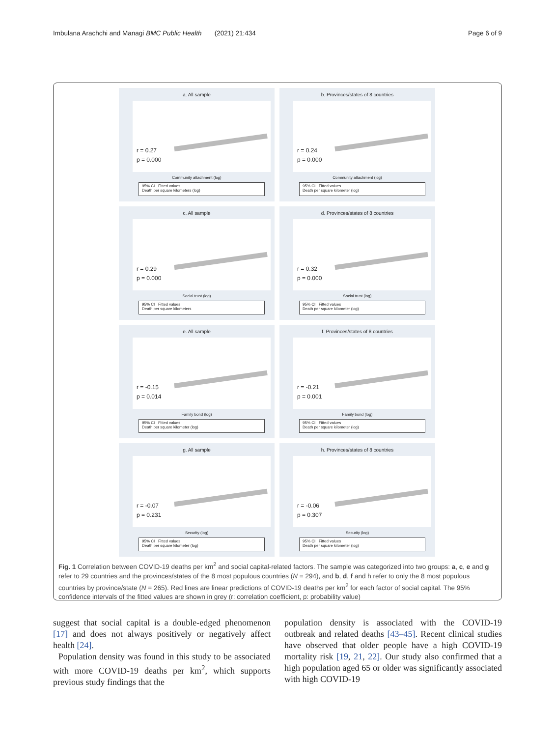Imbulana Arachchi and Managi BMC Public Health (2021) 21:434 Page 6 of 9
a. All sample
r = 0.27
p = 0.000
Community attachment (log)
95% CI Fitted values
Death per square kilometers (log)
b. Provinces/states of 8 countries
r = 0.24
p = 0.000
Community attachment (log)
95% CI Fitted values
Death per square kilometer (log)
c. All sample
r = 0.29
p = 0.000
Social trust (log)
95% CI Fitted values
Death per square kilometers
d. Provinces/states of 8 countries
r = 0.32
p = 0.000
Social trust (log)
95% CI Fitted values
Death per square kilometer (log)
e. All sample
r = -0.15
p = 0.014
Family bond (log)
95% CI Fitted values
Death per square kilometer (log)
f. Provinces/states of 8 countries
r = -0.21
p = 0.001
Family bond (log)
95% CI Fitted values
Death per square kilometer (log)
g. All sample
r = -0.07
p = 0.231
Security (log)
95% CI Fitted values
Death per square kilometer (log)
h. Provinces/states of 8 countries
r = -0.06
p = 0.307
Security (log)
95% CI Fitted values
Death per square kilometer (log)
Fig. 1 Correlation between COVID-19 deaths per km<sup>2</sup> and social capital-related factors. The sample was categorized into two groups: a, c, e and g refer to 29 countries and the provinces/states of the 8 most populous countries (N = 294), and b, d, f and h refer to only the 8 most populous countries by province/state (N = 265). Red lines are linear predictions of COVID-19 deaths per km<sup>2</sup> for each factor of social capital. The 95% confidence intervals of the fitted values are shown in grey (r: correlation coefficient, p: probability value)
suggest that social capital is a double-edged phenomenon [17] and does not always positively or negatively affect health [24].
Population density was found in this study to be associated with more COVID-19 deaths per km<sup>2</sup>, which supports previous study findings that the
population density is associated with the COVID-19 outbreak and related deaths [43–45]. Recent clinical studies have observed that older people have a high COVID-19 mortality risk [19, 21, 22]. Our study also confirmed that a high population aged 65 or older was significantly associated with high COVID-19